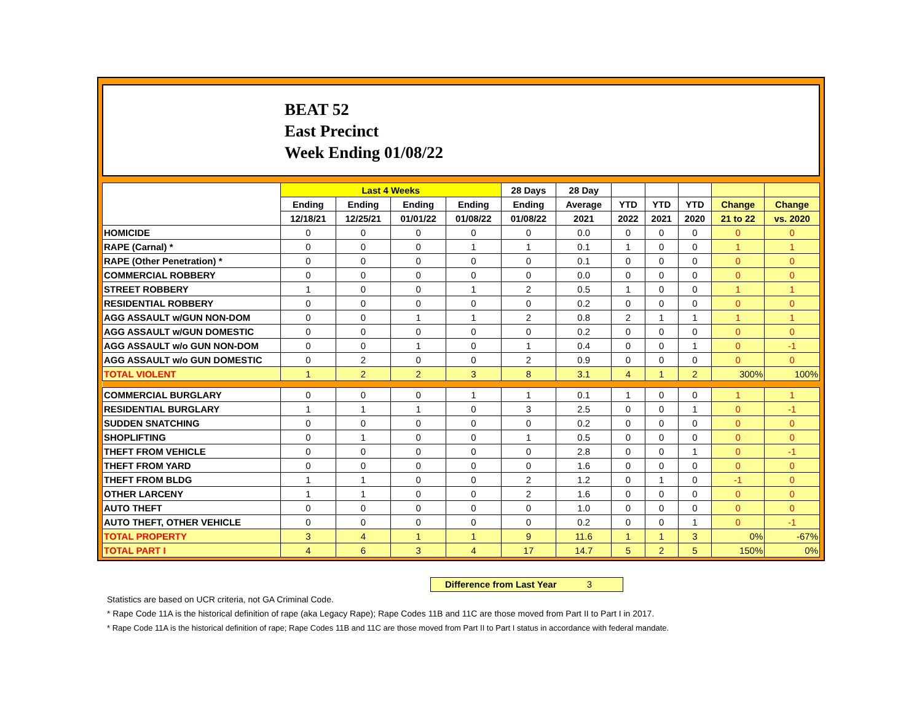BEAT 52
East Precinct
Week Ending 01/08/22
| | Last 4 Weeks | | | | 28 Days | 28 Day | | | | | |
| --- | --- | --- | --- | --- | --- | --- | --- | --- | --- | --- | --- |
| | Ending | Ending | Ending | Ending | Ending | Average | YTD | YTD | YTD | Change | Change |
| | 12/18/21 | 12/25/21 | 01/01/22 | 01/08/22 | 01/08/22 | 2021 | 2022 | 2021 | 2020 | 21 to 22 | vs. 2020 |
| HOMICIDE | 0 | 0 | 0 | 0 | 0 | 0.0 | 0 | 0 | 0 | 0 | 0 |
| RAPE (Carnal) * | 0 | 0 | 0 | 1 | 1 | 0.1 | 1 | 0 | 0 | 1 | 1 |
| RAPE (Other Penetration) * | 0 | 0 | 0 | 0 | 0 | 0.1 | 0 | 0 | 0 | 0 | 0 |
| COMMERCIAL ROBBERY | 0 | 0 | 0 | 0 | 0 | 0.0 | 0 | 0 | 0 | 0 | 0 |
| STREET ROBBERY | 1 | 0 | 0 | 1 | 2 | 0.5 | 1 | 0 | 0 | 1 | 1 |
| RESIDENTIAL ROBBERY | 0 | 0 | 0 | 0 | 0 | 0.2 | 0 | 0 | 0 | 0 | 0 |
| AGG ASSAULT w/GUN NON-DOM | 0 | 0 | 1 | 1 | 2 | 0.8 | 2 | 1 | 1 | 1 | 1 |
| AGG ASSAULT w/GUN DOMESTIC | 0 | 0 | 0 | 0 | 0 | 0.2 | 0 | 0 | 0 | 0 | 0 |
| AGG ASSAULT w/o GUN NON-DOM | 0 | 0 | 1 | 0 | 1 | 0.4 | 0 | 0 | 1 | 0 | -1 |
| AGG ASSAULT w/o GUN DOMESTIC | 0 | 2 | 0 | 0 | 2 | 0.9 | 0 | 0 | 0 | 0 | 0 |
| TOTAL VIOLENT | 1 | 2 | 2 | 3 | 8 | 3.1 | 4 | 1 | 2 | 300% | 100% |
| COMMERCIAL BURGLARY | 0 | 0 | 0 | 1 | 1 | 0.1 | 1 | 0 | 0 | 1 | 1 |
| RESIDENTIAL BURGLARY | 1 | 1 | 1 | 0 | 3 | 2.5 | 0 | 0 | 1 | 0 | -1 |
| SUDDEN SNATCHING | 0 | 0 | 0 | 0 | 0 | 0.2 | 0 | 0 | 0 | 0 | 0 |
| SHOPLIFTING | 0 | 1 | 0 | 0 | 1 | 0.5 | 0 | 0 | 0 | 0 | 0 |
| THEFT FROM VEHICLE | 0 | 0 | 0 | 0 | 0 | 2.8 | 0 | 0 | 1 | 0 | -1 |
| THEFT FROM YARD | 0 | 0 | 0 | 0 | 0 | 1.6 | 0 | 0 | 0 | 0 | 0 |
| THEFT FROM BLDG | 1 | 1 | 0 | 0 | 2 | 1.2 | 0 | 1 | 0 | -1 | 0 |
| OTHER LARCENY | 1 | 1 | 0 | 0 | 2 | 1.6 | 0 | 0 | 0 | 0 | 0 |
| AUTO THEFT | 0 | 0 | 0 | 0 | 0 | 1.0 | 0 | 0 | 0 | 0 | 0 |
| AUTO THEFT, OTHER VEHICLE | 0 | 0 | 0 | 0 | 0 | 0.2 | 0 | 0 | 1 | 0 | -1 |
| TOTAL PROPERTY | 3 | 4 | 1 | 1 | 9 | 11.6 | 1 | 1 | 3 | 0% | -67% |
| TOTAL PART I | 4 | 6 | 3 | 4 | 17 | 14.7 | 5 | 2 | 5 | 150% | 0% |
Difference from Last Year 3
Statistics are based on UCR criteria, not GA Criminal Code.
* Rape Code 11A is the historical definition of rape (aka Legacy Rape); Rape Codes 11B and 11C are those moved from Part II to Part I in 2017.
* Rape Code 11A is the historical definition of rape; Rape Codes 11B and 11C are those moved from Part II to Part I status in accordance with federal mandate.